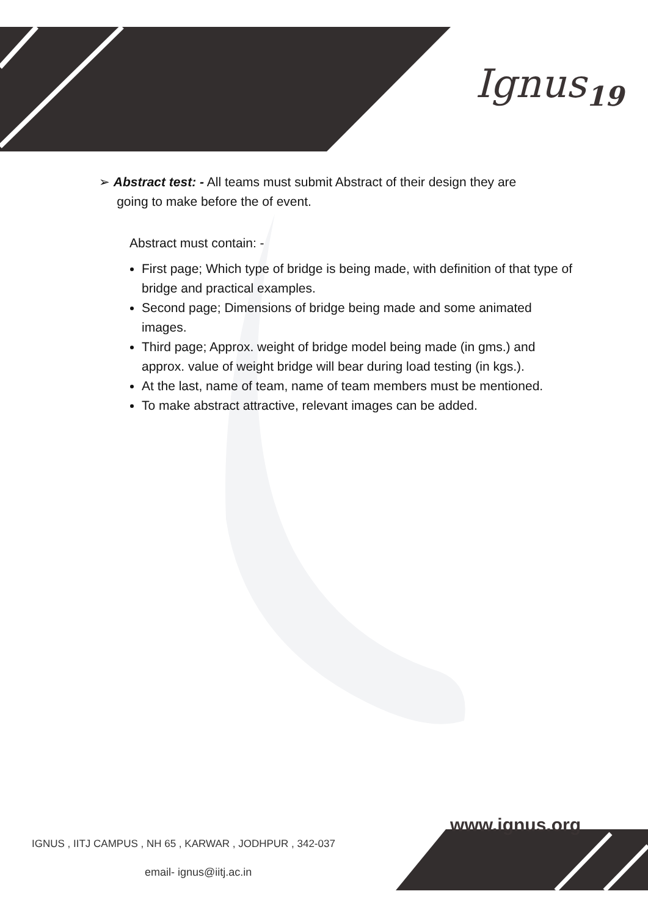Ignus<sub>19</sub>
➢ Abstract test: - All teams must submit Abstract of their design they are
going to make before the of event.
Abstract must contain: -
First page; Which type of bridge is being made, with definition of that type of bridge and practical examples.
Second page; Dimensions of bridge being made and some animated images.
Third page; Approx. weight of bridge model being made (in gms.) and approx. value of weight bridge will bear during load testing (in kgs.).
At the last, name of team, name of team members must be mentioned.
To make abstract attractive, relevant images can be added.
www.ignus.org
IGNUS , IITJ CAMPUS , NH 65 , KARWAR , JODHPUR , 342-037
email- ignus@iitj.ac.in